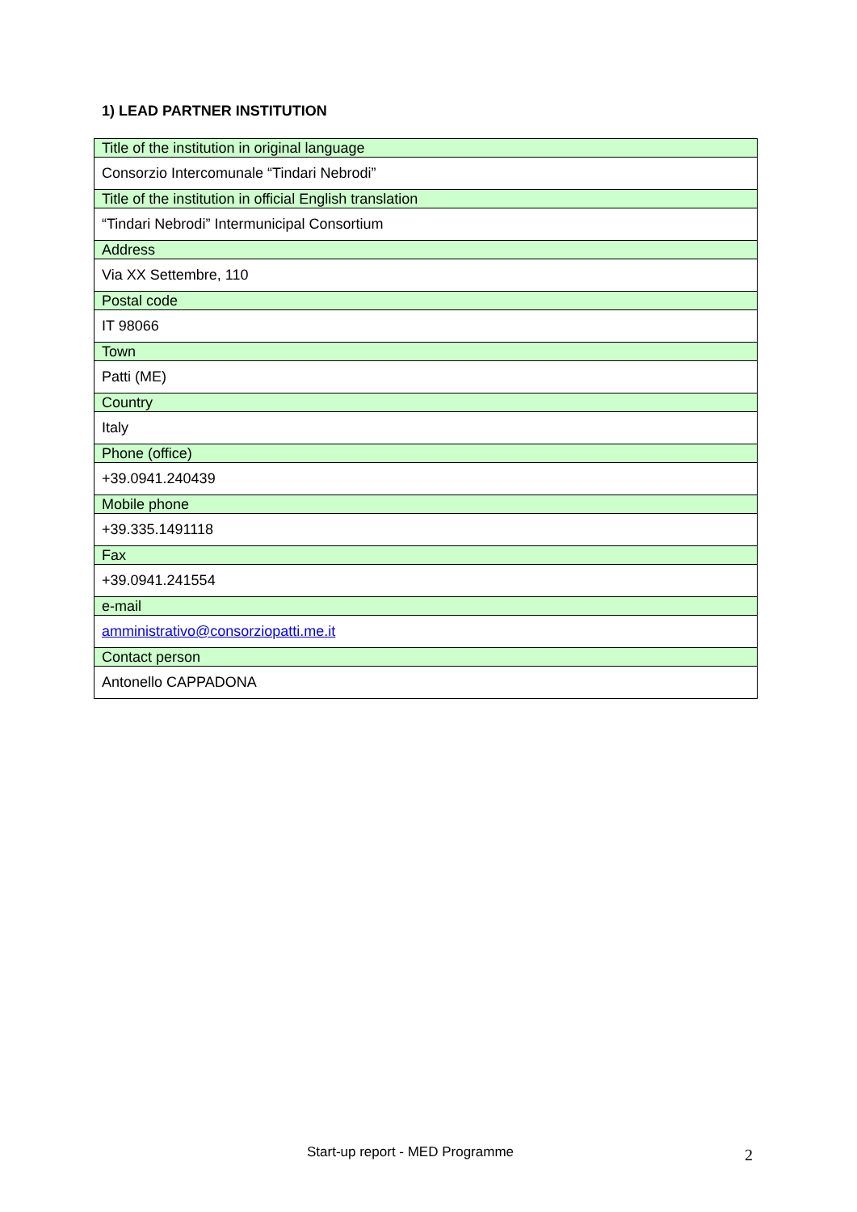1) LEAD PARTNER INSTITUTION
| Title of the institution in original language |
| Consorzio Intercomunale “Tindari Nebrodi” |
| Title of the institution in official English translation |
| “Tindari Nebrodi” Intermunicipal Consortium |
| Address |
| Via XX Settembre, 110 |
| Postal code |
| IT 98066 |
| Town |
| Patti (ME) |
| Country |
| Italy |
| Phone (office) |
| +39.0941.240439 |
| Mobile phone |
| +39.335.1491118 |
| Fax |
| +39.0941.241554 |
| e-mail |
| amministrativo@consorziopatti.me.it |
| Contact person |
| Antonello CAPPADONA |
Start-up report - MED Programme
2